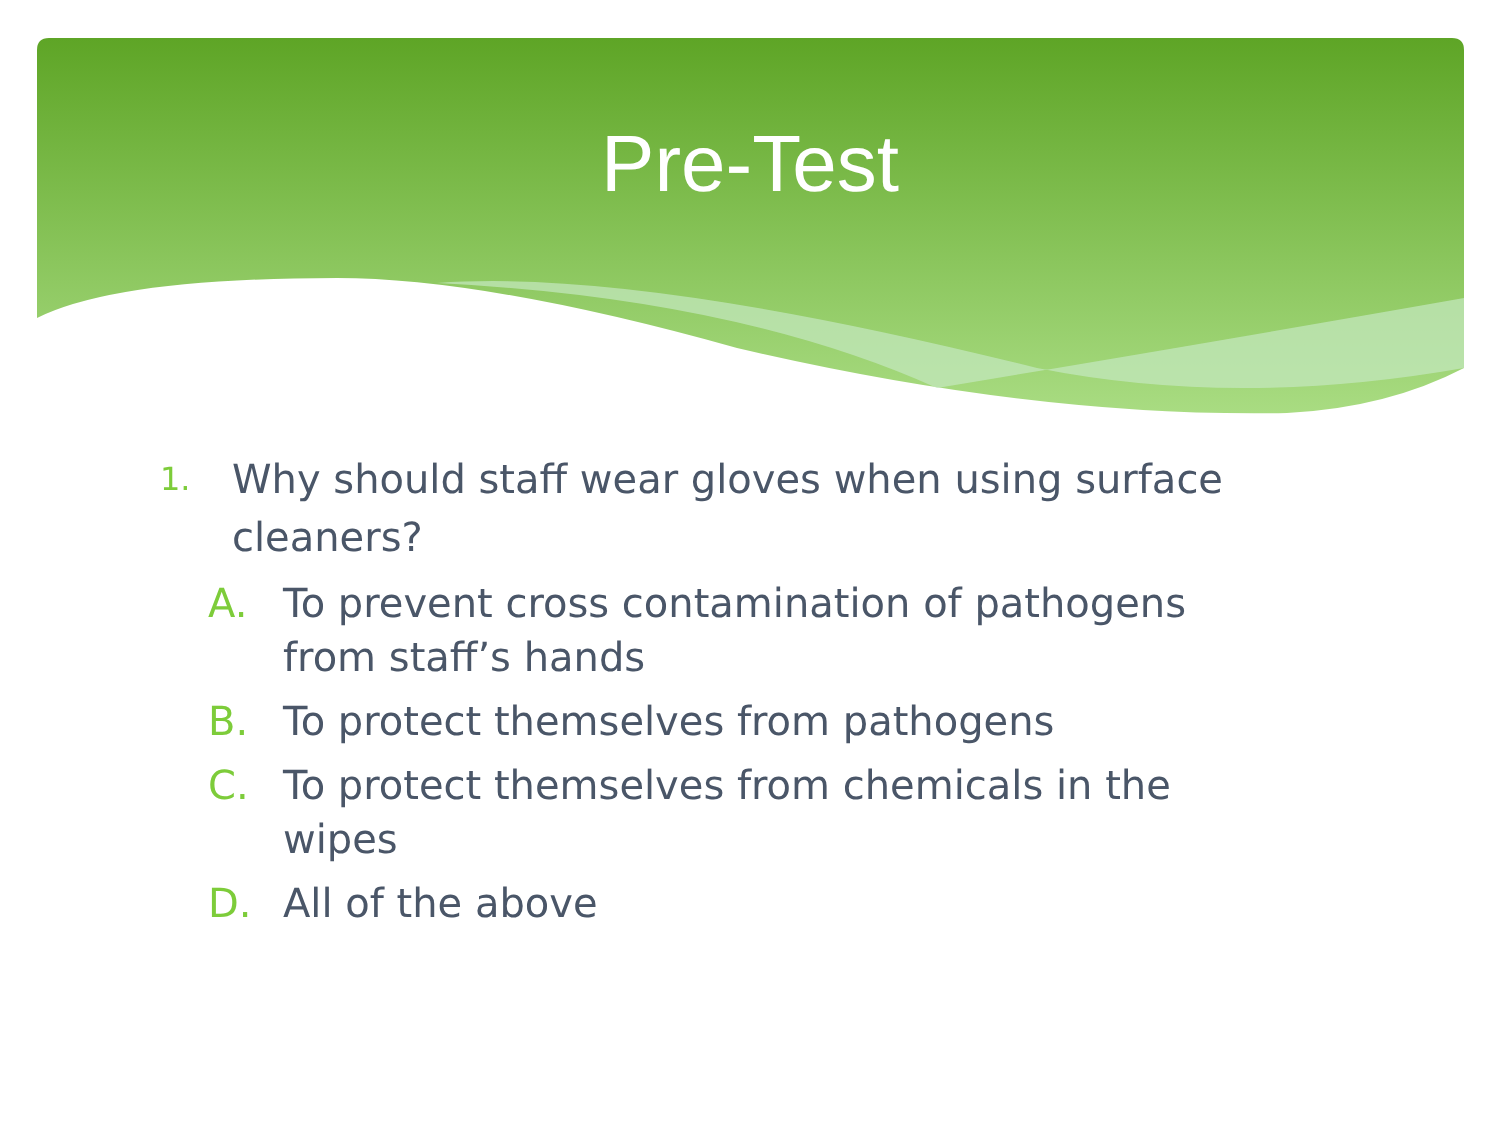Pre-Test
1. Why should staff wear gloves when using surface cleaners?
A. To prevent cross contamination of pathogens from staff’s hands
B. To protect themselves from pathogens
C. To protect themselves from chemicals in the wipes
D. All of the above